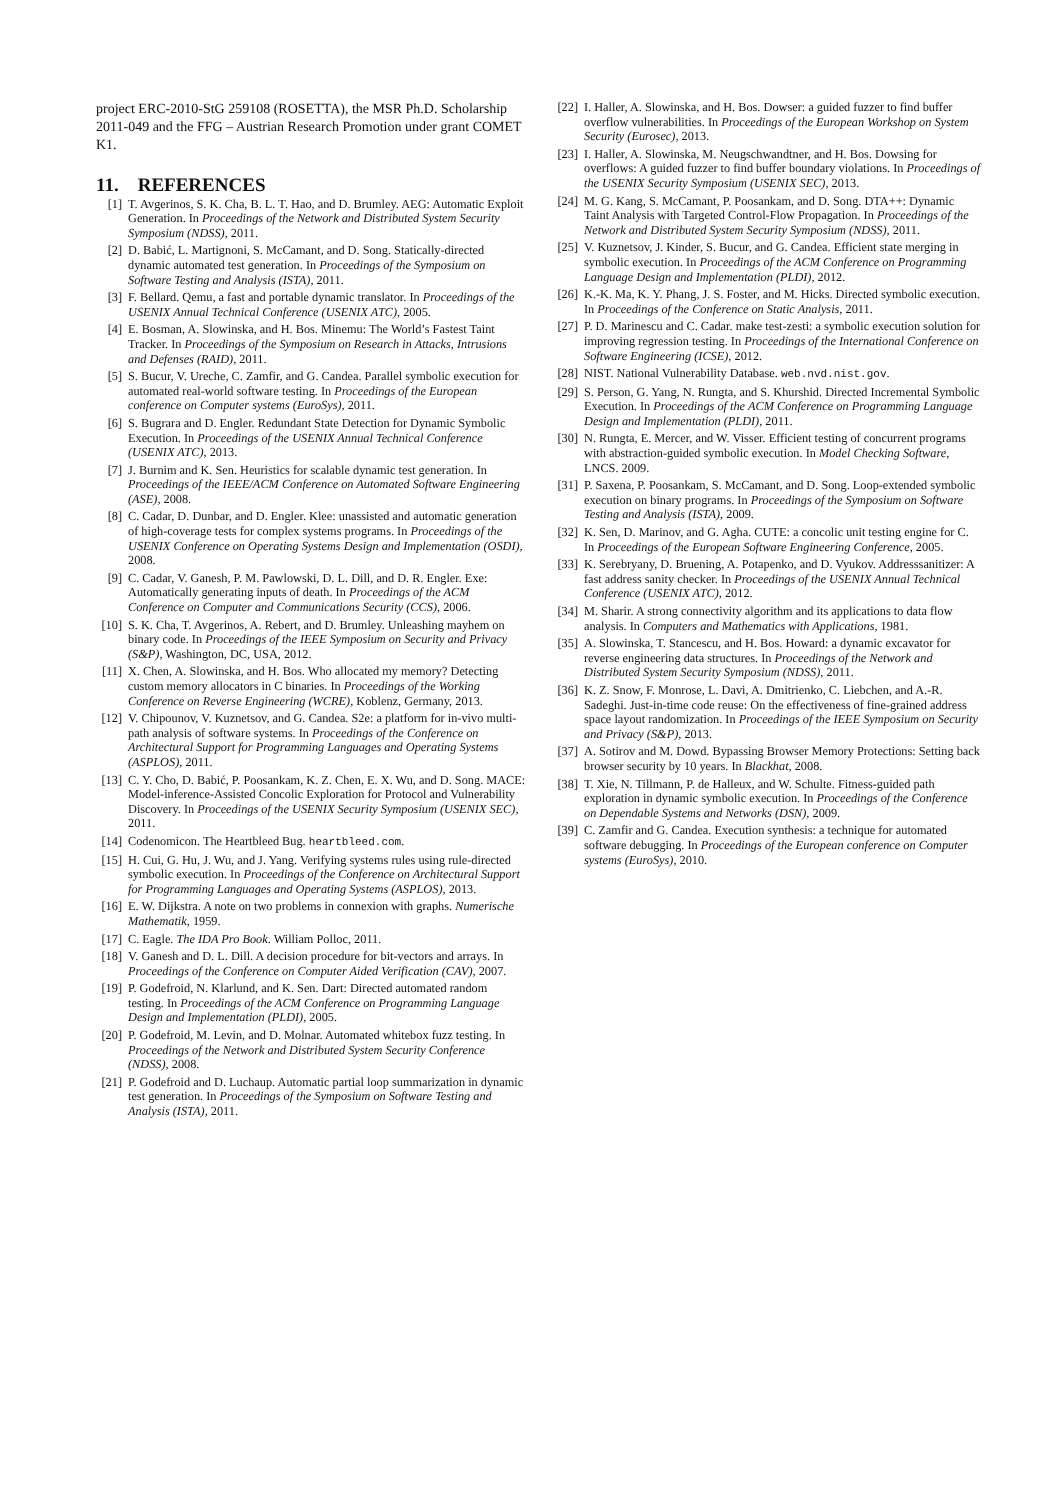project ERC-2010-StG 259108 (ROSETTA), the MSR Ph.D. Scholarship 2011-049 and the FFG – Austrian Research Promotion under grant COMET K1.
11. REFERENCES
[1] T. Avgerinos, S. K. Cha, B. L. T. Hao, and D. Brumley. AEG: Automatic Exploit Generation. In Proceedings of the Network and Distributed System Security Symposium (NDSS), 2011.
[2] D. Babić, L. Martignoni, S. McCamant, and D. Song. Statically-directed dynamic automated test generation. In Proceedings of the Symposium on Software Testing and Analysis (ISTA), 2011.
[3] F. Bellard. Qemu, a fast and portable dynamic translator. In Proceedings of the USENIX Annual Technical Conference (USENIX ATC), 2005.
[4] E. Bosman, A. Slowinska, and H. Bos. Minemu: The World’s Fastest Taint Tracker. In Proceedings of the Symposium on Research in Attacks, Intrusions and Defenses (RAID), 2011.
[5] S. Bucur, V. Ureche, C. Zamfir, and G. Candea. Parallel symbolic execution for automated real-world software testing. In Proceedings of the European conference on Computer systems (EuroSys), 2011.
[6] S. Bugrara and D. Engler. Redundant State Detection for Dynamic Symbolic Execution. In Proceedings of the USENIX Annual Technical Conference (USENIX ATC), 2013.
[7] J. Burnim and K. Sen. Heuristics for scalable dynamic test generation. In Proceedings of the IEEE/ACM Conference on Automated Software Engineering (ASE), 2008.
[8] C. Cadar, D. Dunbar, and D. Engler. Klee: unassisted and automatic generation of high-coverage tests for complex systems programs. In Proceedings of the USENIX Conference on Operating Systems Design and Implementation (OSDI), 2008.
[9] C. Cadar, V. Ganesh, P. M. Pawlowski, D. L. Dill, and D. R. Engler. Exe: Automatically generating inputs of death. In Proceedings of the ACM Conference on Computer and Communications Security (CCS), 2006.
[10] S. K. Cha, T. Avgerinos, A. Rebert, and D. Brumley. Unleashing mayhem on binary code. In Proceedings of the IEEE Symposium on Security and Privacy (S&P), Washington, DC, USA, 2012.
[11] X. Chen, A. Slowinska, and H. Bos. Who allocated my memory? Detecting custom memory allocators in C binaries. In Proceedings of the Working Conference on Reverse Engineering (WCRE), Koblenz, Germany, 2013.
[12] V. Chipounov, V. Kuznetsov, and G. Candea. S2e: a platform for in-vivo multi-path analysis of software systems. In Proceedings of the Conference on Architectural Support for Programming Languages and Operating Systems (ASPLOS), 2011.
[13] C. Y. Cho, D. Babić, P. Poosankam, K. Z. Chen, E. X. Wu, and D. Song. MACE: Model-inference-Assisted Concolic Exploration for Protocol and Vulnerability Discovery. In Proceedings of the USENIX Security Symposium (USENIX SEC), 2011.
[14] Codenomicon. The Heartbleed Bug. heartbleed.com.
[15] H. Cui, G. Hu, J. Wu, and J. Yang. Verifying systems rules using rule-directed symbolic execution. In Proceedings of the Conference on Architectural Support for Programming Languages and Operating Systems (ASPLOS), 2013.
[16] E. W. Dijkstra. A note on two problems in connexion with graphs. Numerische Mathematik, 1959.
[17] C. Eagle. The IDA Pro Book. William Polloc, 2011.
[18] V. Ganesh and D. L. Dill. A decision procedure for bit-vectors and arrays. In Proceedings of the Conference on Computer Aided Verification (CAV), 2007.
[19] P. Godefroid, N. Klarlund, and K. Sen. Dart: Directed automated random testing. In Proceedings of the ACM Conference on Programming Language Design and Implementation (PLDI), 2005.
[20] P. Godefroid, M. Levin, and D. Molnar. Automated whitebox fuzz testing. In Proceedings of the Network and Distributed System Security Conference (NDSS), 2008.
[21] P. Godefroid and D. Luchaup. Automatic partial loop summarization in dynamic test generation. In Proceedings of the Symposium on Software Testing and Analysis (ISTA), 2011.
[22] I. Haller, A. Slowinska, and H. Bos. Dowser: a guided fuzzer to find buffer overflow vulnerabilities. In Proceedings of the European Workshop on System Security (Eurosec), 2013.
[23] I. Haller, A. Slowinska, M. Neugschwandtner, and H. Bos. Dowsing for overflows: A guided fuzzer to find buffer boundary violations. In Proceedings of the USENIX Security Symposium (USENIX SEC), 2013.
[24] M. G. Kang, S. McCamant, P. Poosankam, and D. Song. DTA++: Dynamic Taint Analysis with Targeted Control-Flow Propagation. In Proceedings of the Network and Distributed System Security Symposium (NDSS), 2011.
[25] V. Kuznetsov, J. Kinder, S. Bucur, and G. Candea. Efficient state merging in symbolic execution. In Proceedings of the ACM Conference on Programming Language Design and Implementation (PLDI), 2012.
[26] K.-K. Ma, K. Y. Phang, J. S. Foster, and M. Hicks. Directed symbolic execution. In Proceedings of the Conference on Static Analysis, 2011.
[27] P. D. Marinescu and C. Cadar. make test-zesti: a symbolic execution solution for improving regression testing. In Proceedings of the International Conference on Software Engineering (ICSE), 2012.
[28] NIST. National Vulnerability Database. web.nvd.nist.gov.
[29] S. Person, G. Yang, N. Rungta, and S. Khurshid. Directed Incremental Symbolic Execution. In Proceedings of the ACM Conference on Programming Language Design and Implementation (PLDI), 2011.
[30] N. Rungta, E. Mercer, and W. Visser. Efficient testing of concurrent programs with abstraction-guided symbolic execution. In Model Checking Software, LNCS. 2009.
[31] P. Saxena, P. Poosankam, S. McCamant, and D. Song. Loop-extended symbolic execution on binary programs. In Proceedings of the Symposium on Software Testing and Analysis (ISTA), 2009.
[32] K. Sen, D. Marinov, and G. Agha. CUTE: a concolic unit testing engine for C. In Proceedings of the European Software Engineering Conference, 2005.
[33] K. Serebryany, D. Bruening, A. Potapenko, and D. Vyukov. Addresssanitizer: A fast address sanity checker. In Proceedings of the USENIX Annual Technical Conference (USENIX ATC), 2012.
[34] M. Sharir. A strong connectivity algorithm and its applications to data flow analysis. In Computers and Mathematics with Applications, 1981.
[35] A. Slowinska, T. Stancescu, and H. Bos. Howard: a dynamic excavator for reverse engineering data structures. In Proceedings of the Network and Distributed System Security Symposium (NDSS), 2011.
[36] K. Z. Snow, F. Monrose, L. Davi, A. Dmitrienko, C. Liebchen, and A.-R. Sadeghi. Just-in-time code reuse: On the effectiveness of fine-grained address space layout randomization. In Proceedings of the IEEE Symposium on Security and Privacy (S&P), 2013.
[37] A. Sotirov and M. Dowd. Bypassing Browser Memory Protections: Setting back browser security by 10 years. In Blackhat, 2008.
[38] T. Xie, N. Tillmann, P. de Halleux, and W. Schulte. Fitness-guided path exploration in dynamic symbolic execution. In Proceedings of the Conference on Dependable Systems and Networks (DSN), 2009.
[39] C. Zamfir and G. Candea. Execution synthesis: a technique for automated software debugging. In Proceedings of the European conference on Computer systems (EuroSys), 2010.